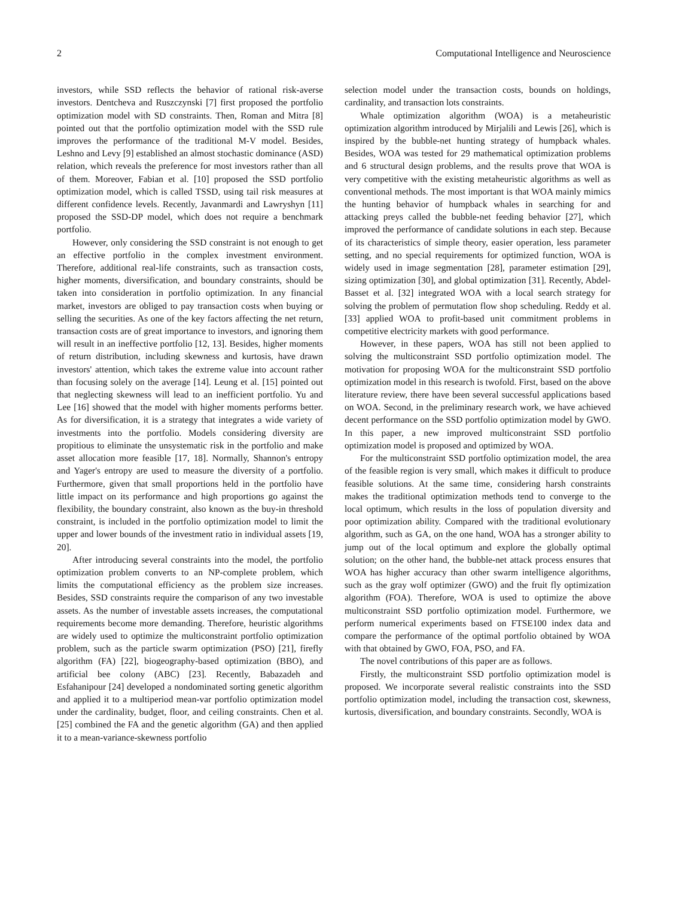2 Computational Intelligence and Neuroscience
investors, while SSD reflects the behavior of rational risk-averse investors. Dentcheva and Ruszczynski [7] first proposed the portfolio optimization model with SD constraints. Then, Roman and Mitra [8] pointed out that the portfolio optimization model with the SSD rule improves the performance of the traditional M-V model. Besides, Leshno and Levy [9] established an almost stochastic dominance (ASD) relation, which reveals the preference for most investors rather than all of them. Moreover, Fabian et al. [10] proposed the SSD portfolio optimization model, which is called TSSD, using tail risk measures at different confidence levels. Recently, Javanmardi and Lawryshyn [11] proposed the SSD-DP model, which does not require a benchmark portfolio.
However, only considering the SSD constraint is not enough to get an effective portfolio in the complex investment environment. Therefore, additional real-life constraints, such as transaction costs, higher moments, diversification, and boundary constraints, should be taken into consideration in portfolio optimization. In any financial market, investors are obliged to pay transaction costs when buying or selling the securities. As one of the key factors affecting the net return, transaction costs are of great importance to investors, and ignoring them will result in an ineffective portfolio [12, 13]. Besides, higher moments of return distribution, including skewness and kurtosis, have drawn investors' attention, which takes the extreme value into account rather than focusing solely on the average [14]. Leung et al. [15] pointed out that neglecting skewness will lead to an inefficient portfolio. Yu and Lee [16] showed that the model with higher moments performs better. As for diversification, it is a strategy that integrates a wide variety of investments into the portfolio. Models considering diversity are propitious to eliminate the unsystematic risk in the portfolio and make asset allocation more feasible [17, 18]. Normally, Shannon's entropy and Yager's entropy are used to measure the diversity of a portfolio. Furthermore, given that small proportions held in the portfolio have little impact on its performance and high proportions go against the flexibility, the boundary constraint, also known as the buy-in threshold constraint, is included in the portfolio optimization model to limit the upper and lower bounds of the investment ratio in individual assets [19, 20].
After introducing several constraints into the model, the portfolio optimization problem converts to an NP-complete problem, which limits the computational efficiency as the problem size increases. Besides, SSD constraints require the comparison of any two investable assets. As the number of investable assets increases, the computational requirements become more demanding. Therefore, heuristic algorithms are widely used to optimize the multiconstraint portfolio optimization problem, such as the particle swarm optimization (PSO) [21], firefly algorithm (FA) [22], biogeography-based optimization (BBO), and artificial bee colony (ABC) [23]. Recently, Babazadeh and Esfahanipour [24] developed a nondominated sorting genetic algorithm and applied it to a multiperiod mean-var portfolio optimization model under the cardinality, budget, floor, and ceiling constraints. Chen et al. [25] combined the FA and the genetic algorithm (GA) and then applied it to a mean-variance-skewness portfolio
selection model under the transaction costs, bounds on holdings, cardinality, and transaction lots constraints.
Whale optimization algorithm (WOA) is a metaheuristic optimization algorithm introduced by Mirjalili and Lewis [26], which is inspired by the bubble-net hunting strategy of humpback whales. Besides, WOA was tested for 29 mathematical optimization problems and 6 structural design problems, and the results prove that WOA is very competitive with the existing metaheuristic algorithms as well as conventional methods. The most important is that WOA mainly mimics the hunting behavior of humpback whales in searching for and attacking preys called the bubble-net feeding behavior [27], which improved the performance of candidate solutions in each step. Because of its characteristics of simple theory, easier operation, less parameter setting, and no special requirements for optimized function, WOA is widely used in image segmentation [28], parameter estimation [29], sizing optimization [30], and global optimization [31]. Recently, Abdel-Basset et al. [32] integrated WOA with a local search strategy for solving the problem of permutation flow shop scheduling. Reddy et al. [33] applied WOA to profit-based unit commitment problems in competitive electricity markets with good performance.
However, in these papers, WOA has still not been applied to solving the multiconstraint SSD portfolio optimization model. The motivation for proposing WOA for the multiconstraint SSD portfolio optimization model in this research is twofold. First, based on the above literature review, there have been several successful applications based on WOA. Second, in the preliminary research work, we have achieved decent performance on the SSD portfolio optimization model by GWO. In this paper, a new improved multiconstraint SSD portfolio optimization model is proposed and optimized by WOA.
For the multiconstraint SSD portfolio optimization model, the area of the feasible region is very small, which makes it difficult to produce feasible solutions. At the same time, considering harsh constraints makes the traditional optimization methods tend to converge to the local optimum, which results in the loss of population diversity and poor optimization ability. Compared with the traditional evolutionary algorithm, such as GA, on the one hand, WOA has a stronger ability to jump out of the local optimum and explore the globally optimal solution; on the other hand, the bubble-net attack process ensures that WOA has higher accuracy than other swarm intelligence algorithms, such as the gray wolf optimizer (GWO) and the fruit fly optimization algorithm (FOA). Therefore, WOA is used to optimize the above multiconstraint SSD portfolio optimization model. Furthermore, we perform numerical experiments based on FTSE100 index data and compare the performance of the optimal portfolio obtained by WOA with that obtained by GWO, FOA, PSO, and FA.
The novel contributions of this paper are as follows.
Firstly, the multiconstraint SSD portfolio optimization model is proposed. We incorporate several realistic constraints into the SSD portfolio optimization model, including the transaction cost, skewness, kurtosis, diversification, and boundary constraints. Secondly, WOA is